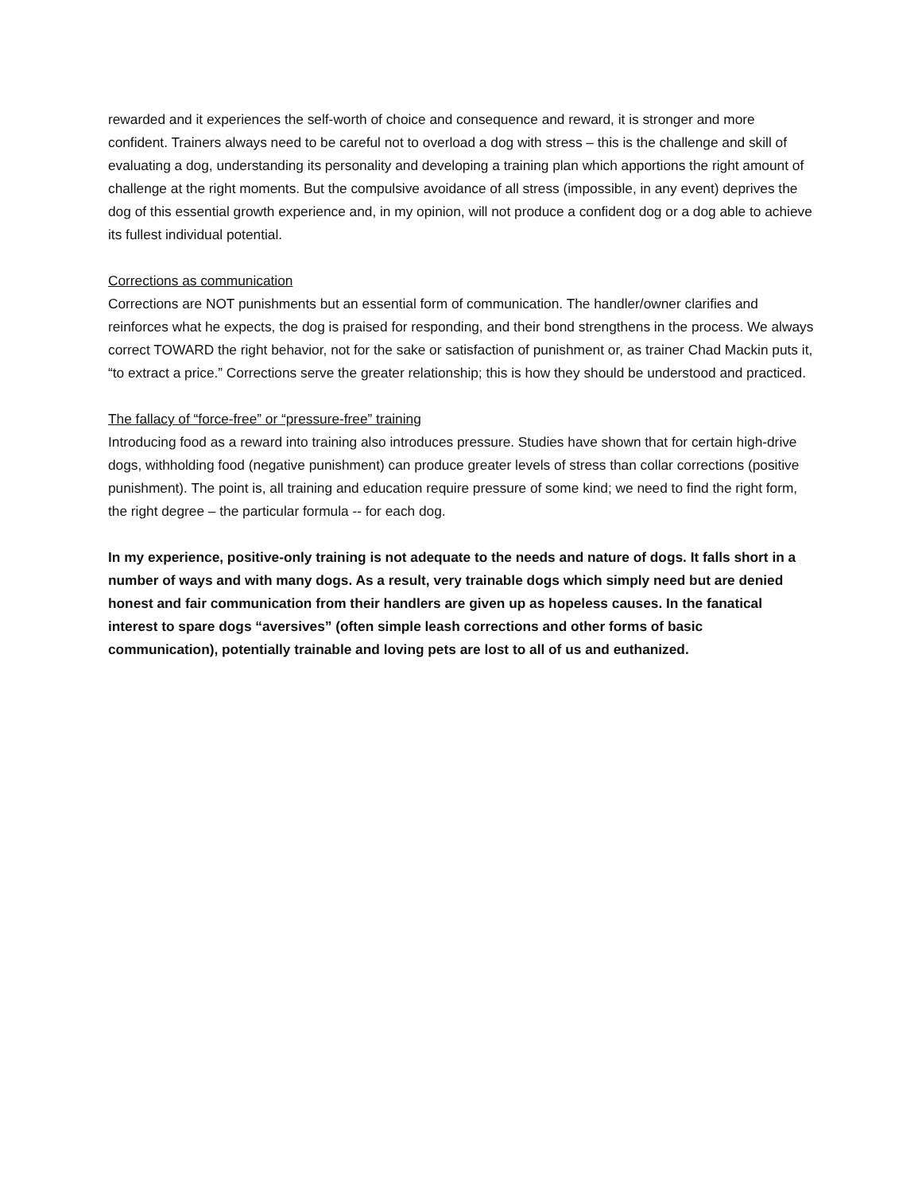rewarded and it experiences the self-worth of choice and consequence and reward, it is stronger and more confident. Trainers always need to be careful not to overload a dog with stress – this is the challenge and skill of evaluating a dog, understanding its personality and developing a training plan which apportions the right amount of challenge at the right moments. But the compulsive avoidance of all stress (impossible, in any event) deprives the dog of this essential growth experience and, in my opinion, will not produce a confident dog or a dog able to achieve its fullest individual potential.
Corrections as communication
Corrections are NOT punishments but an essential form of communication. The handler/owner clarifies and reinforces what he expects, the dog is praised for responding, and their bond strengthens in the process. We always correct TOWARD the right behavior, not for the sake or satisfaction of punishment or, as trainer Chad Mackin puts it, “to extract a price.” Corrections serve the greater relationship; this is how they should be understood and practiced.
The fallacy of “force-free” or “pressure-free” training
Introducing food as a reward into training also introduces pressure. Studies have shown that for certain high-drive dogs, withholding food (negative punishment) can produce greater levels of stress than collar corrections (positive punishment). The point is, all training and education require pressure of some kind; we need to find the right form, the right degree – the particular formula -- for each dog.
In my experience, positive-only training is not adequate to the needs and nature of dogs. It falls short in a number of ways and with many dogs. As a result, very trainable dogs which simply need but are denied honest and fair communication from their handlers are given up as hopeless causes. In the fanatical interest to spare dogs “aversives” (often simple leash corrections and other forms of basic communication), potentially trainable and loving pets are lost to all of us and euthanized.